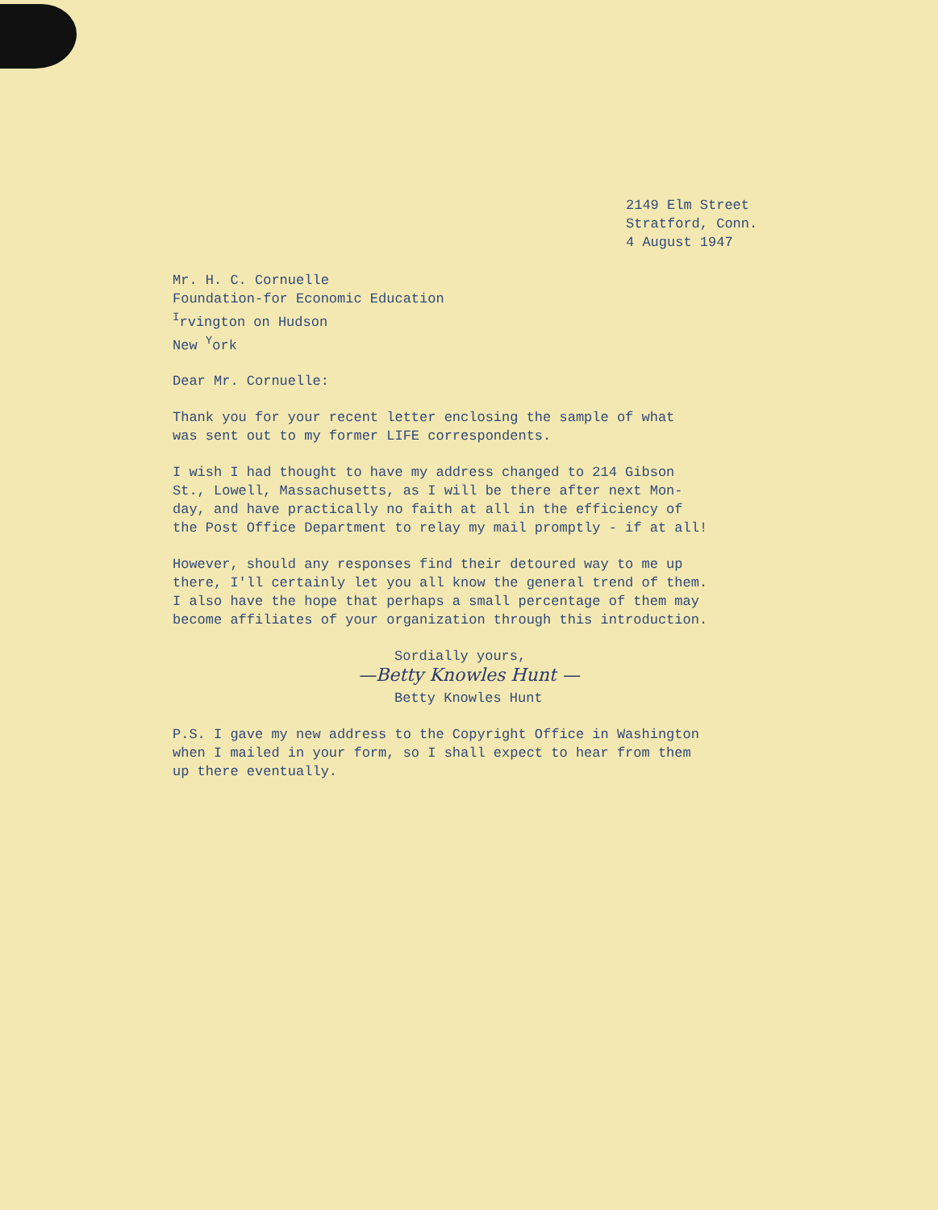2149 Elm Street
Stratford, Conn.
4 August 1947
Mr. H. C. Cornuelle
Foundation-for Economic Education
<sup>I</sup>rvington on Hudson
New <sup>Y</sup>ork
Dear Mr. Cornuelle:
Thank you for your recent letter enclosing the sample of what
was sent out to my former LIFE correspondents.
I wish I had thought to have my address changed to 214 Gibson
St., Lowell, Massachusetts, as I will be there after next Mon-
day, and have practically no faith at all in the efficiency of
the Post Office Department to relay my mail promptly - if at all!
However, should any responses find their detoured way to me up
there, I'll certainly let you all know the general trend of them.
I also have the hope that perhaps a small percentage of them may
become affiliates of your organization through this introduction.
Sordially yours,
—Betty Knowles Hunt —
Betty Knowles Hunt
P.S. I gave my new address to the Copyright Office in Washington
when I mailed in your form, so I shall expect to hear from them
up there eventually.